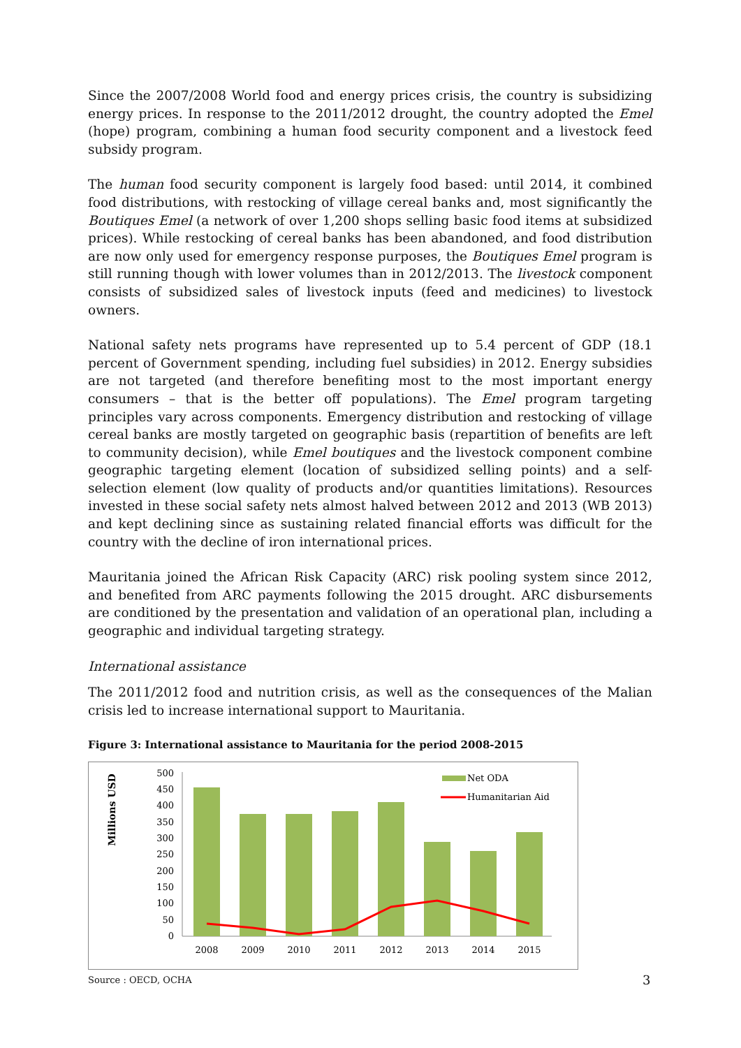Since the 2007/2008 World food and energy prices crisis, the country is subsidizing energy prices. In response to the 2011/2012 drought, the country adopted the Emel (hope) program, combining a human food security component and a livestock feed subsidy program.
The human food security component is largely food based: until 2014, it combined food distributions, with restocking of village cereal banks and, most significantly the Boutiques Emel (a network of over 1,200 shops selling basic food items at subsidized prices). While restocking of cereal banks has been abandoned, and food distribution are now only used for emergency response purposes, the Boutiques Emel program is still running though with lower volumes than in 2012/2013. The livestock component consists of subsidized sales of livestock inputs (feed and medicines) to livestock owners.
National safety nets programs have represented up to 5.4 percent of GDP (18.1 percent of Government spending, including fuel subsidies) in 2012. Energy subsidies are not targeted (and therefore benefiting most to the most important energy consumers – that is the better off populations). The Emel program targeting principles vary across components. Emergency distribution and restocking of village cereal banks are mostly targeted on geographic basis (repartition of benefits are left to community decision), while Emel boutiques and the livestock component combine geographic targeting element (location of subsidized selling points) and a self-selection element (low quality of products and/or quantities limitations). Resources invested in these social safety nets almost halved between 2012 and 2013 (WB 2013) and kept declining since as sustaining related financial efforts was difficult for the country with the decline of iron international prices.
Mauritania joined the African Risk Capacity (ARC) risk pooling system since 2012, and benefited from ARC payments following the 2015 drought. ARC disbursements are conditioned by the presentation and validation of an operational plan, including a geographic and individual targeting strategy.
International assistance
The 2011/2012 food and nutrition crisis, as well as the consequences of the Malian crisis led to increase international support to Mauritania.
Figure 3: International assistance to Mauritania for the period 2008-2015
Millions USD
500
450
400
350
300
250
200
150
100
50
0
2008
2009
2010
2011
2012
2013
2014
2015
Net ODA
Humanitarian Aid
Source : OECD, OCHA
3